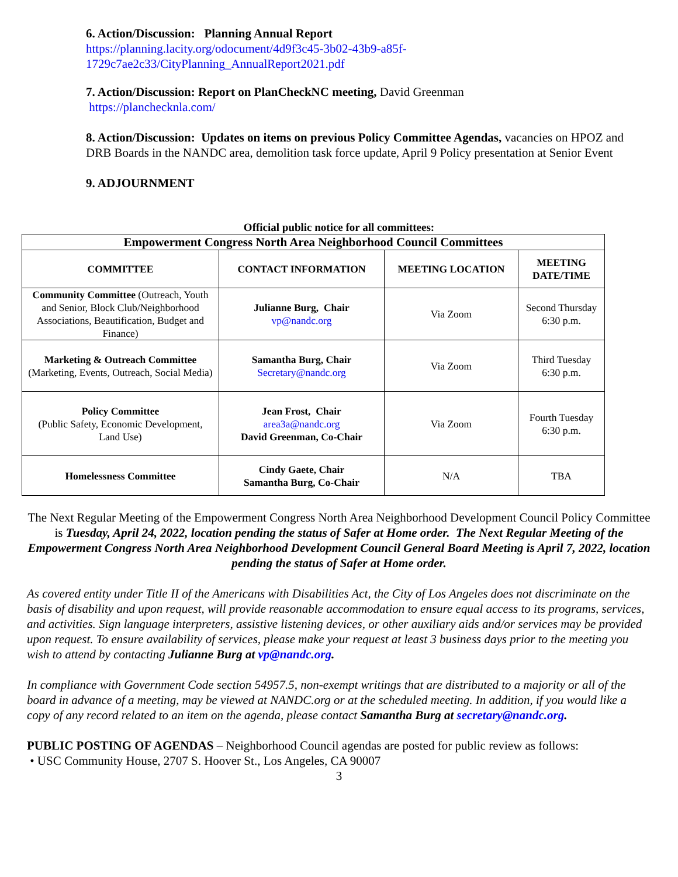6. Action/Discussion: Planning Annual Report
https://planning.lacity.org/odocument/4d9f3c45-3b02-43b9-a85f-
1729c7ae2c33/CityPlanning_AnnualReport2021.pdf
7. Action/Discussion: Report on PlanCheckNC meeting, David Greenman
https://planchecknla.com/
8. Action/Discussion: Updates on items on previous Policy Committee Agendas, vacancies on HPOZ and DRB Boards in the NANDC area, demolition task force update, April 9 Policy presentation at Senior Event
9. ADJOURNMENT
Official public notice for all committees:
| Empowerment Congress North Area Neighborhood Council Committees | | | |
| COMMITTEE | CONTACT INFORMATION | MEETING LOCATION | MEETING DATE/TIME |
| Community Committee (Outreach, Youth and Senior, Block Club/Neighborhood Associations, Beautification, Budget and Finance) | Julianne Burg, Chair vp@nandc.org | Via Zoom | Second Thursday 6:30 p.m. |
| Marketing & Outreach Committee (Marketing, Events, Outreach, Social Media) | Samantha Burg, Chair Secretary@nandc.org | Via Zoom | Third Tuesday 6:30 p.m. |
| Policy Committee (Public Safety, Economic Development, Land Use) | Jean Frost, Chair area3a@nandc.org David Greenman, Co-Chair | Via Zoom | Fourth Tuesday 6:30 p.m. |
| Homelessness Committee | Cindy Gaete, Chair Samantha Burg, Co-Chair | N/A | TBA |
The Next Regular Meeting of the Empowerment Congress North Area Neighborhood Development Council Policy Committee is Tuesday, April 24, 2022, location pending the status of Safer at Home order. The Next Regular Meeting of the Empowerment Congress North Area Neighborhood Development Council General Board Meeting is April 7, 2022, location pending the status of Safer at Home order.
As covered entity under Title II of the Americans with Disabilities Act, the City of Los Angeles does not discriminate on the basis of disability and upon request, will provide reasonable accommodation to ensure equal access to its programs, services, and activities. Sign language interpreters, assistive listening devices, or other auxiliary aids and/or services may be provided upon request. To ensure availability of services, please make your request at least 3 business days prior to the meeting you wish to attend by contacting Julianne Burg at vp@nandc.org.
In compliance with Government Code section 54957.5, non-exempt writings that are distributed to a majority or all of the board in advance of a meeting, may be viewed at NANDC.org or at the scheduled meeting. In addition, if you would like a copy of any record related to an item on the agenda, please contact Samantha Burg at secretary@nandc.org.
PUBLIC POSTING OF AGENDAS – Neighborhood Council agendas are posted for public review as follows:
• USC Community House, 2707 S. Hoover St., Los Angeles, CA 90007
3